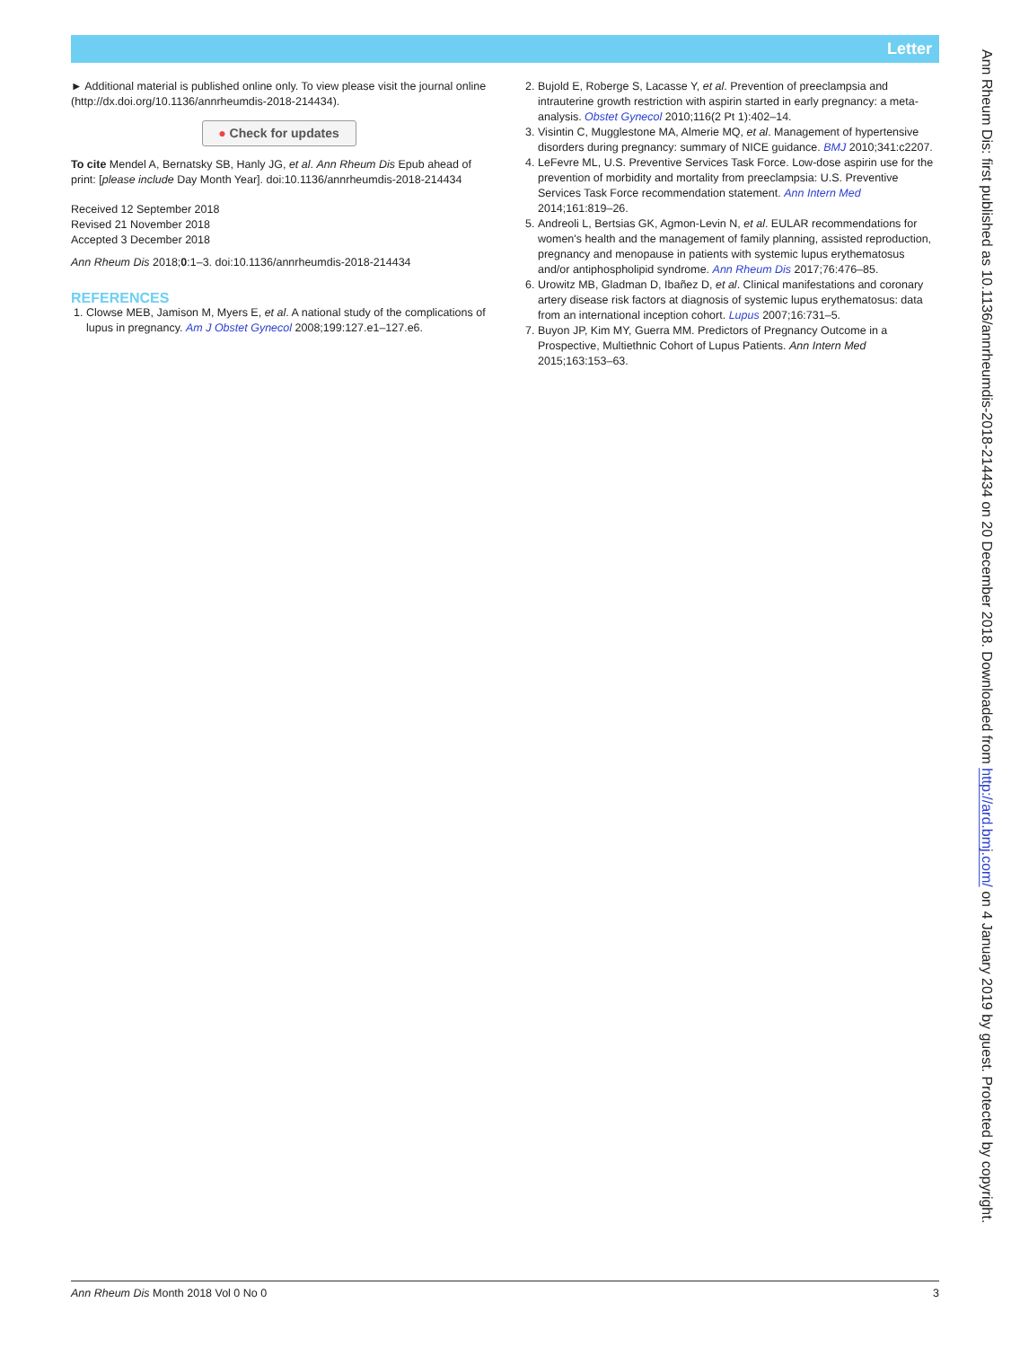Letter
► Additional material is published online only. To view please visit the journal online (http://dx.doi.org/10.1136/annrheumdis-2018-214434).
● Check for updates
To cite Mendel A, Bernatsky SB, Hanly JG, et al. Ann Rheum Dis Epub ahead of print: [please include Day Month Year]. doi:10.1136/annrheumdis-2018-214434
Received 12 September 2018
Revised 21 November 2018
Accepted 3 December 2018
Ann Rheum Dis 2018;0:1–3. doi:10.1136/annrheumdis-2018-214434
REFERENCES
1. Clowse MEB, Jamison M, Myers E, et al. A national study of the complications of lupus in pregnancy. Am J Obstet Gynecol 2008;199:127.e1–127.e6.
2. Bujold E, Roberge S, Lacasse Y, et al. Prevention of preeclampsia and intrauterine growth restriction with aspirin started in early pregnancy: a meta-analysis. Obstet Gynecol 2010;116(2 Pt 1):402–14.
3. Visintin C, Mugglestone MA, Almerie MQ, et al. Management of hypertensive disorders during pregnancy: summary of NICE guidance. BMJ 2010;341:c2207.
4. LeFevre ML, U.S. Preventive Services Task Force. Low-dose aspirin use for the prevention of morbidity and mortality from preeclampsia: U.S. Preventive Services Task Force recommendation statement. Ann Intern Med 2014;161:819–26.
5. Andreoli L, Bertsias GK, Agmon-Levin N, et al. EULAR recommendations for women's health and the management of family planning, assisted reproduction, pregnancy and menopause in patients with systemic lupus erythematosus and/or antiphospholipid syndrome. Ann Rheum Dis 2017;76:476–85.
6. Urowitz MB, Gladman D, Ibañez D, et al. Clinical manifestations and coronary artery disease risk factors at diagnosis of systemic lupus erythematosus: data from an international inception cohort. Lupus 2007;16:731–5.
7. Buyon JP, Kim MY, Guerra MM. Predictors of Pregnancy Outcome in a Prospective, Multiethnic Cohort of Lupus Patients. Ann Intern Med 2015;163:153–63.
Ann Rheum Dis Month 2018 Vol 0 No 0 3
Ann Rheum Dis: first published as 10.1136/annrheumdis-2018-214434 on 20 December 2018. Downloaded from http://ard.bmj.com/ on 4 January 2019 by guest. Protected by copyright.